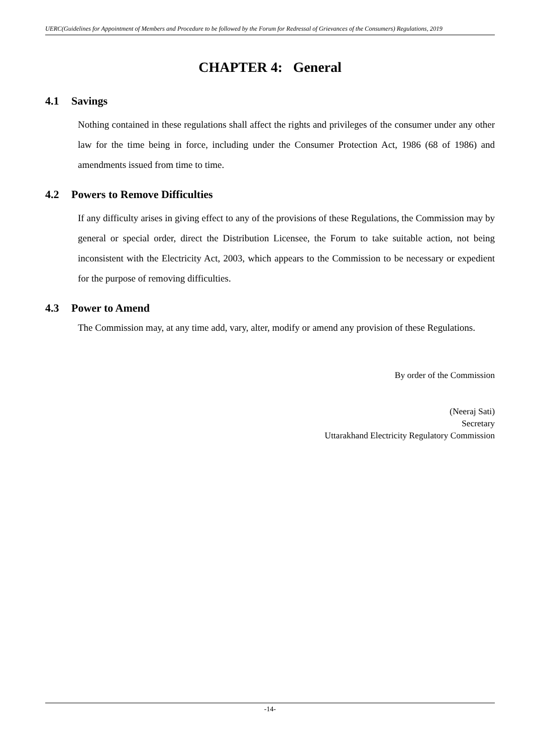UERC(Guidelines for Appointment of Members and Procedure to be followed by the Forum for Redressal of Grievances of the Consumers) Regulations, 2019
CHAPTER 4: General
4.1 Savings
Nothing contained in these regulations shall affect the rights and privileges of the consumer under any other law for the time being in force, including under the Consumer Protection Act, 1986 (68 of 1986) and amendments issued from time to time.
4.2 Powers to Remove Difficulties
If any difficulty arises in giving effect to any of the provisions of these Regulations, the Commission may by general or special order, direct the Distribution Licensee, the Forum to take suitable action, not being inconsistent with the Electricity Act, 2003, which appears to the Commission to be necessary or expedient for the purpose of removing difficulties.
4.3 Power to Amend
The Commission may, at any time add, vary, alter, modify or amend any provision of these Regulations.
By order of the Commission
(Neeraj Sati)
Secretary
Uttarakhand Electricity Regulatory Commission
-14-